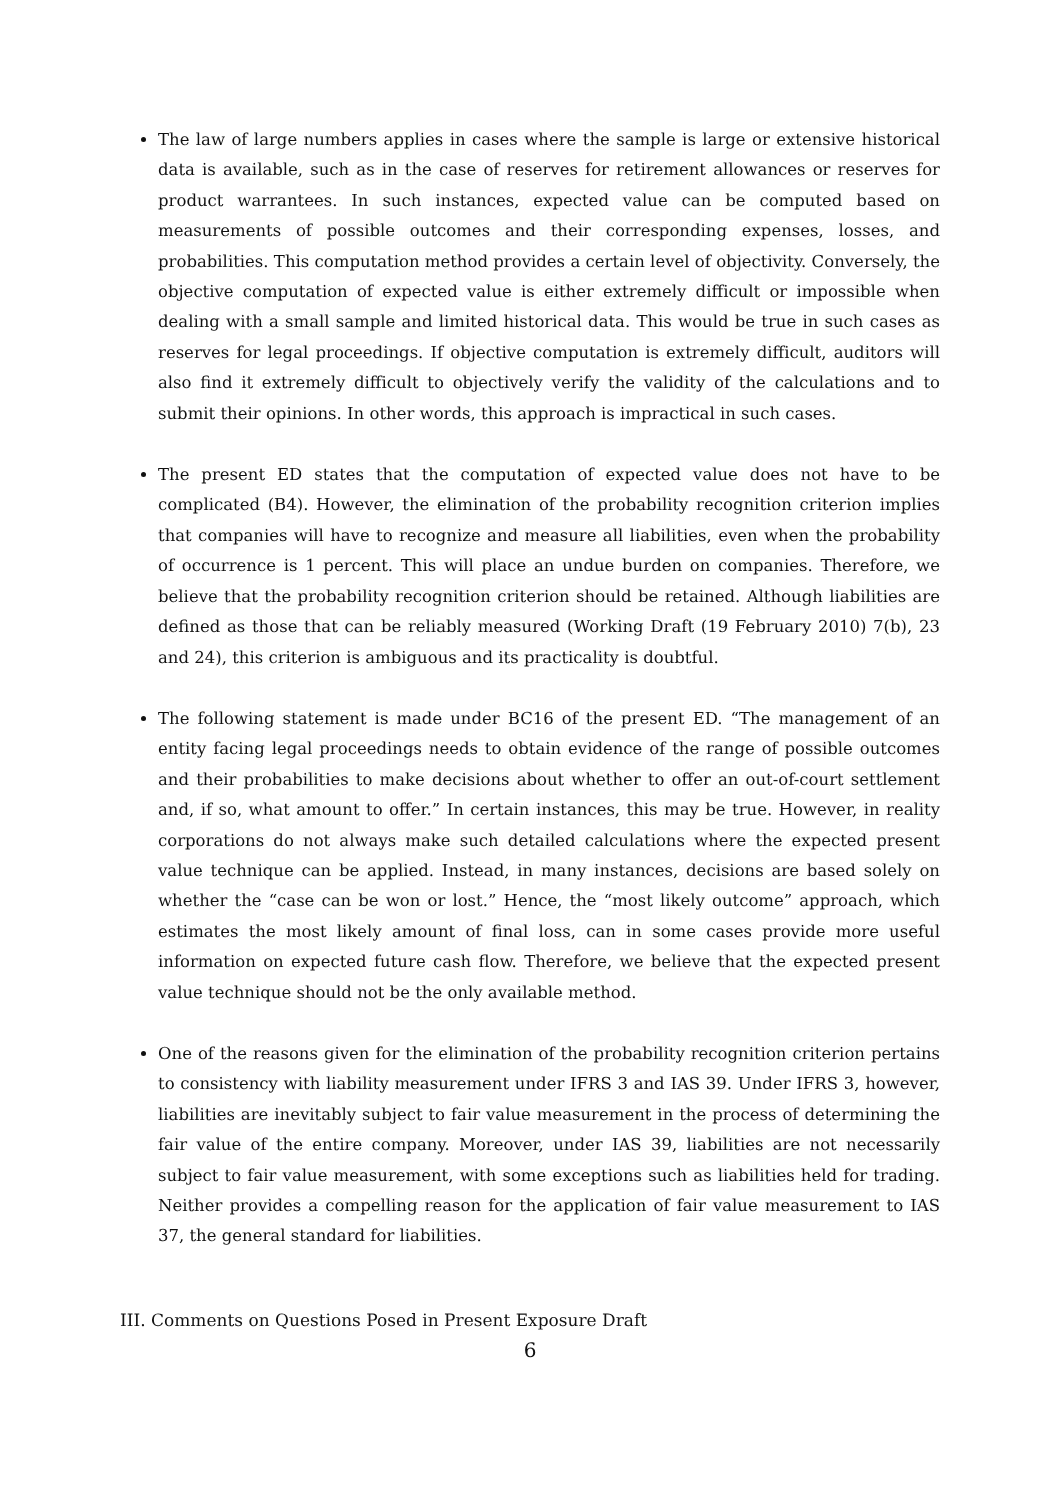The law of large numbers applies in cases where the sample is large or extensive historical data is available, such as in the case of reserves for retirement allowances or reserves for product warrantees. In such instances, expected value can be computed based on measurements of possible outcomes and their corresponding expenses, losses, and probabilities. This computation method provides a certain level of objectivity. Conversely, the objective computation of expected value is either extremely difficult or impossible when dealing with a small sample and limited historical data. This would be true in such cases as reserves for legal proceedings. If objective computation is extremely difficult, auditors will also find it extremely difficult to objectively verify the validity of the calculations and to submit their opinions. In other words, this approach is impractical in such cases.
The present ED states that the computation of expected value does not have to be complicated (B4). However, the elimination of the probability recognition criterion implies that companies will have to recognize and measure all liabilities, even when the probability of occurrence is 1 percent. This will place an undue burden on companies. Therefore, we believe that the probability recognition criterion should be retained. Although liabilities are defined as those that can be reliably measured (Working Draft (19 February 2010) 7(b), 23 and 24), this criterion is ambiguous and its practicality is doubtful.
The following statement is made under BC16 of the present ED. “The management of an entity facing legal proceedings needs to obtain evidence of the range of possible outcomes and their probabilities to make decisions about whether to offer an out-of-court settlement and, if so, what amount to offer.” In certain instances, this may be true. However, in reality corporations do not always make such detailed calculations where the expected present value technique can be applied. Instead, in many instances, decisions are based solely on whether the “case can be won or lost.” Hence, the “most likely outcome” approach, which estimates the most likely amount of final loss, can in some cases provide more useful information on expected future cash flow. Therefore, we believe that the expected present value technique should not be the only available method.
One of the reasons given for the elimination of the probability recognition criterion pertains to consistency with liability measurement under IFRS 3 and IAS 39. Under IFRS 3, however, liabilities are inevitably subject to fair value measurement in the process of determining the fair value of the entire company. Moreover, under IAS 39, liabilities are not necessarily subject to fair value measurement, with some exceptions such as liabilities held for trading. Neither provides a compelling reason for the application of fair value measurement to IAS 37, the general standard for liabilities.
III. Comments on Questions Posed in Present Exposure Draft
6